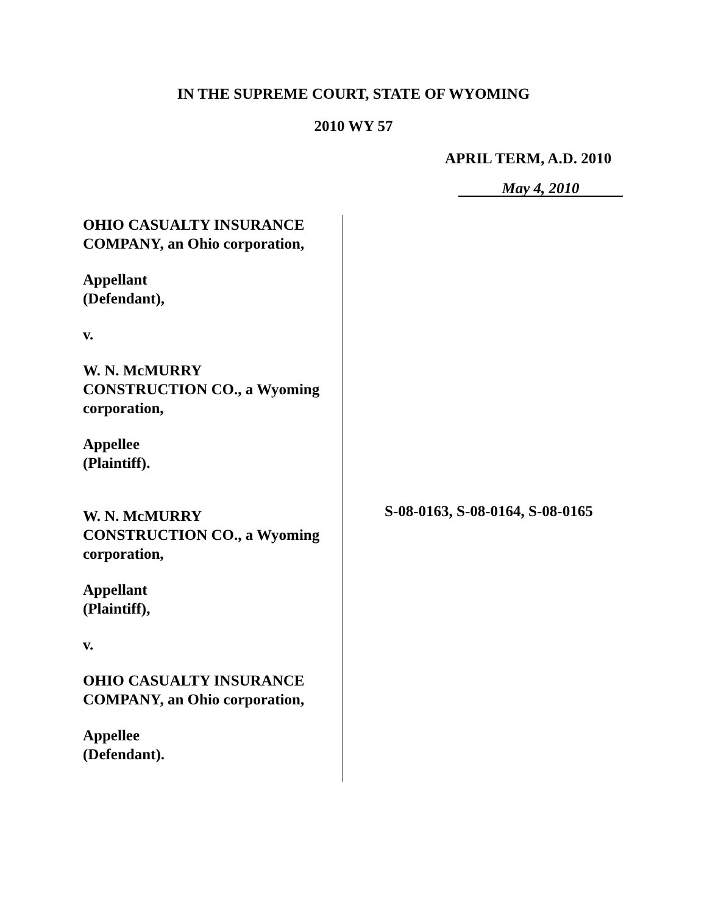IN THE SUPREME COURT, STATE OF WYOMING
2010 WY 57
APRIL TERM, A.D. 2010
May 4, 2010
OHIO CASUALTY INSURANCE
COMPANY, an Ohio corporation,
Appellant
(Defendant),
v.
W. N. McMURRY
CONSTRUCTION CO., a Wyoming
corporation,
Appellee
(Plaintiff).
W. N. McMURRY
CONSTRUCTION CO., a Wyoming
corporation,
Appellant
(Plaintiff),
v.
OHIO CASUALTY INSURANCE
COMPANY, an Ohio corporation,
Appellee
(Defendant).
S-08-0163, S-08-0164, S-08-0165